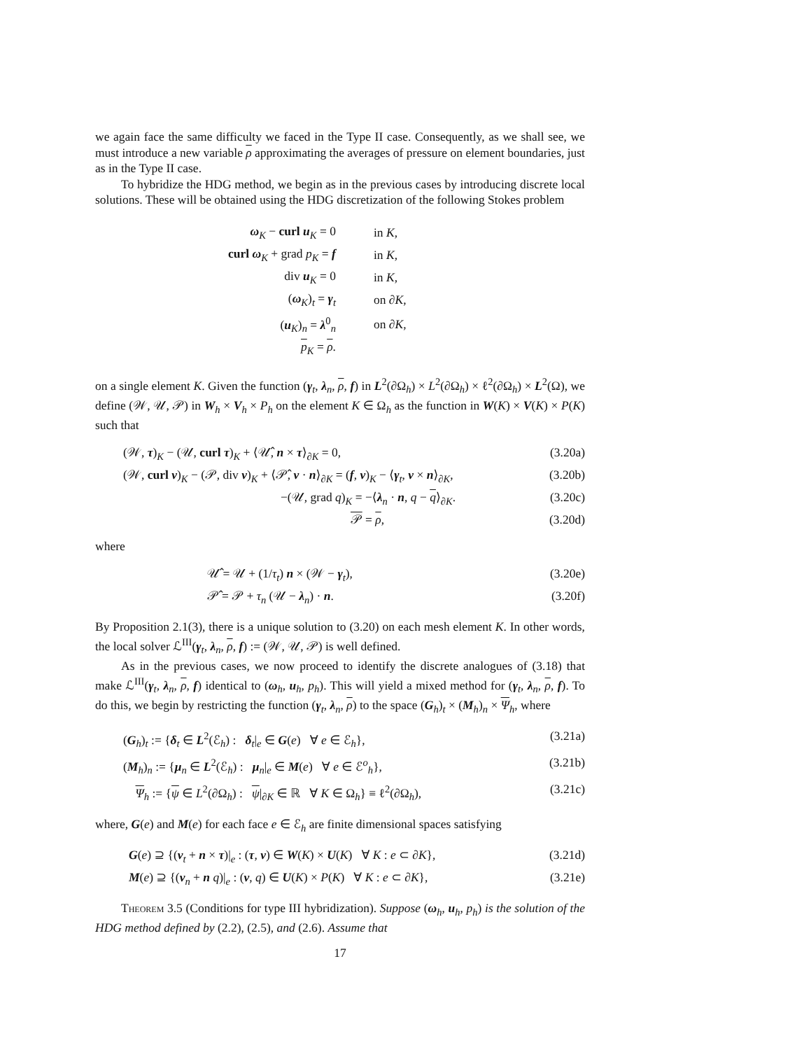we again face the same difficulty we faced in the Type II case. Consequently, as we shall see, we must introduce a new variable ρ approximating the averages of pressure on element boundaries, just as in the Type II case.
To hybridize the HDG method, we begin as in the previous cases by introducing discrete local solutions. These will be obtained using the HDG discretization of the following Stokes problem
| ω<sub>K</sub> − curl u<sub>K</sub> = 0 | in K , |
| curl ω<sub>K</sub> + grad p<sub>K</sub> = f | in K , |
| div u<sub>K</sub> = 0 | in K , |
| ( ω<sub>K</sub>)<sub>t</sub> = γ<sub>t</sub> | on ∂ K , |
| ( u<sub>K</sub>)<sub>n</sub> = λ<sup>0</sup><sub>n</sub> | on ∂ K , |
| p<sub>K</sub> = ρ . | |
on a single element K. Given the function (γ<sub>t</sub>, λ<sub>n</sub>, ρ, f) in L<sup>2</sup>(∂Ω<sub>h</sub>) × L<sup>2</sup>(∂Ω<sub>h</sub>) × ℓ<sup>2</sup>(∂Ω<sub>h</sub>) × L<sup>2</sup>(Ω), we define (𝒲, 𝒰, 𝒫) in W<sub>h</sub> × V<sub>h</sub> × P<sub>h</sub> on the element K ∈ Ω<sub>h</sub> as the function in W(K) × V(K) × P(K) such that
(𝒲, τ)<sub>K</sub> − (𝒰, curl τ)<sub>K</sub> + ⟨𝒰̂, n × τ⟩<sub>∂K</sub> = 0, (3.20a)
(𝒲, curl v)<sub>K</sub> − (𝒫, div v)<sub>K</sub> + ⟨𝒫̂, v · n⟩<sub>∂K</sub> = (f, v)<sub>K</sub> − ⟨γ<sub>t</sub>, v × n⟩<sub>∂K</sub>, (3.20b)
−(𝒰, grad q)<sub>K</sub> = −⟨λ<sub>n</sub> · n, q − q⟩<sub>∂K</sub>. (3.20c)
𝒫 = ρ, (3.20d)
where
𝒰̂ = 𝒰 + (1/τ<sub>t</sub>) n × (𝒲 − γ<sub>t</sub>), (3.20e)
𝒫̂ = 𝒫 + τ<sub>n</sub> (𝒰 − λ<sub>n</sub>) · n. (3.20f)
By Proposition 2.1(3), there is a unique solution to (3.20) on each mesh element K. In other words, the local solver ℒ<sup>III</sup>(γ<sub>t</sub>, λ<sub>n</sub>, ρ, f) := (𝒲, 𝒰, 𝒫) is well defined.
As in the previous cases, we now proceed to identify the discrete analogues of (3.18) that make ℒ<sup>III</sup>(γ<sub>t</sub>, λ<sub>n</sub>, ρ, f) identical to (ω<sub>h</sub>, u<sub>h</sub>, p<sub>h</sub>). This will yield a mixed method for (γ<sub>t</sub>, λ<sub>n</sub>, ρ, f). To do this, we begin by restricting the function (γ<sub>t</sub>, λ<sub>n</sub>, ρ) to the space (G<sub>h</sub>)<sub>t</sub> × (M<sub>h</sub>)<sub>n</sub> × Ψ<sub>h</sub>, where
(G<sub>h</sub>)<sub>t</sub> := {δ<sub>t</sub> ∈ L<sup>2</sup>(ℰ<sub>h</sub>) : δ<sub>t</sub>|<sub>e</sub> ∈ G(e) ∀ e ∈ ℰ<sub>h</sub>}, (3.21a)
(M<sub>h</sub>)<sub>n</sub> := {μ<sub>n</sub> ∈ L<sup>2</sup>(ℰ<sub>h</sub>) : μ<sub>n</sub>|<sub>e</sub> ∈ M(e) ∀ e ∈ ℰ<sup>o</sup><sub>h</sub>}, (3.21b)
Ψ<sub>h</sub> := {ψ ∈ L<sup>2</sup>(∂Ω<sub>h</sub>) : ψ|<sub>∂K</sub> ∈ ℝ ∀ K ∈ Ω<sub>h</sub>} ≡ ℓ<sup>2</sup>(∂Ω<sub>h</sub>), (3.21c)
where, G(e) and M(e) for each face e ∈ ℰ<sub>h</sub> are finite dimensional spaces satisfying
G(e) ⊇ {(v<sub>t</sub> + n × τ)|<sub>e</sub> : (τ, v) ∈ W(K) × U(K) ∀ K : e ⊂ ∂K}, (3.21d)
M(e) ⊇ {(v<sub>n</sub> + n q)|<sub>e</sub> : (v, q) ∈ U(K) × P(K) ∀ K : e ⊂ ∂K}, (3.21e)
Theorem 3.5 (Conditions for type III hybridization). Suppose (ω<sub>h</sub>, u<sub>h</sub>, p<sub>h</sub>) is the solution of the HDG method defined by (2.2), (2.5), and (2.6). Assume that
17